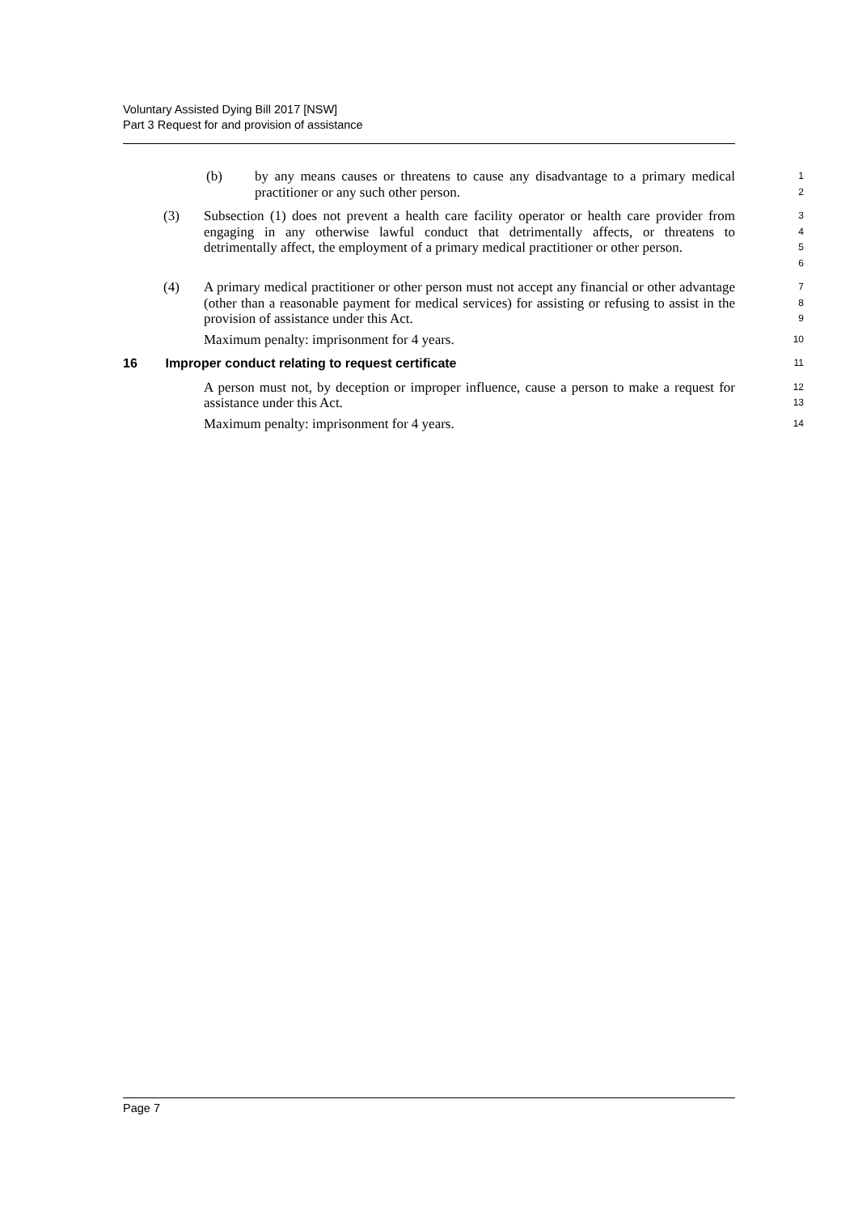Voluntary Assisted Dying Bill 2017 [NSW]
Part 3 Request for and provision of assistance
(b) by any means causes or threatens to cause any disadvantage to a primary medical practitioner or any such other person.
1
2
(3) Subsection (1) does not prevent a health care facility operator or health care provider from engaging in any otherwise lawful conduct that detrimentally affects, or threatens to detrimentally affect, the employment of a primary medical practitioner or other person.
3
4
5
6
(4) A primary medical practitioner or other person must not accept any financial or other advantage (other than a reasonable payment for medical services) for assisting or refusing to assist in the provision of assistance under this Act.
7
8
9
Maximum penalty: imprisonment for 4 years.
10
16 Improper conduct relating to request certificate
11
A person must not, by deception or improper influence, cause a person to make a request for assistance under this Act.
12
13
Maximum penalty: imprisonment for 4 years.
14
Page 7